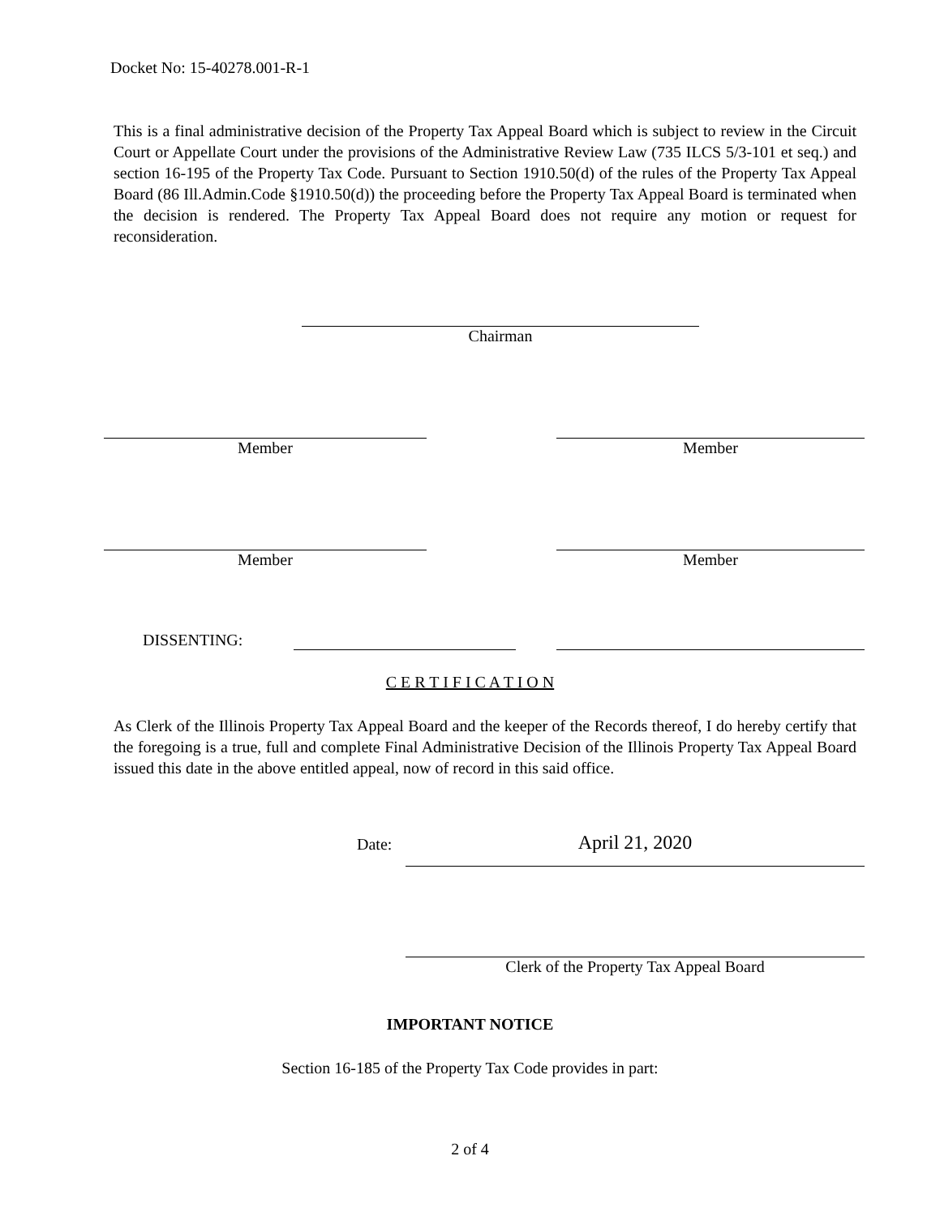Docket No: 15-40278.001-R-1
This is a final administrative decision of the Property Tax Appeal Board which is subject to review in the Circuit Court or Appellate Court under the provisions of the Administrative Review Law (735 ILCS 5/3-101 et seq.) and section 16-195 of the Property Tax Code. Pursuant to Section 1910.50(d) of the rules of the Property Tax Appeal Board (86 Ill.Admin.Code §1910.50(d)) the proceeding before the Property Tax Appeal Board is terminated when the decision is rendered. The Property Tax Appeal Board does not require any motion or request for reconsideration.
Chairman
Member Member
Member Member
DISSENTING:
C E R T I F I C A T I O N
As Clerk of the Illinois Property Tax Appeal Board and the keeper of the Records thereof, I do hereby certify that the foregoing is a true, full and complete Final Administrative Decision of the Illinois Property Tax Appeal Board issued this date in the above entitled appeal, now of record in this said office.
Date: April 21, 2020
Clerk of the Property Tax Appeal Board
IMPORTANT NOTICE
Section 16-185 of the Property Tax Code provides in part:
2 of 4